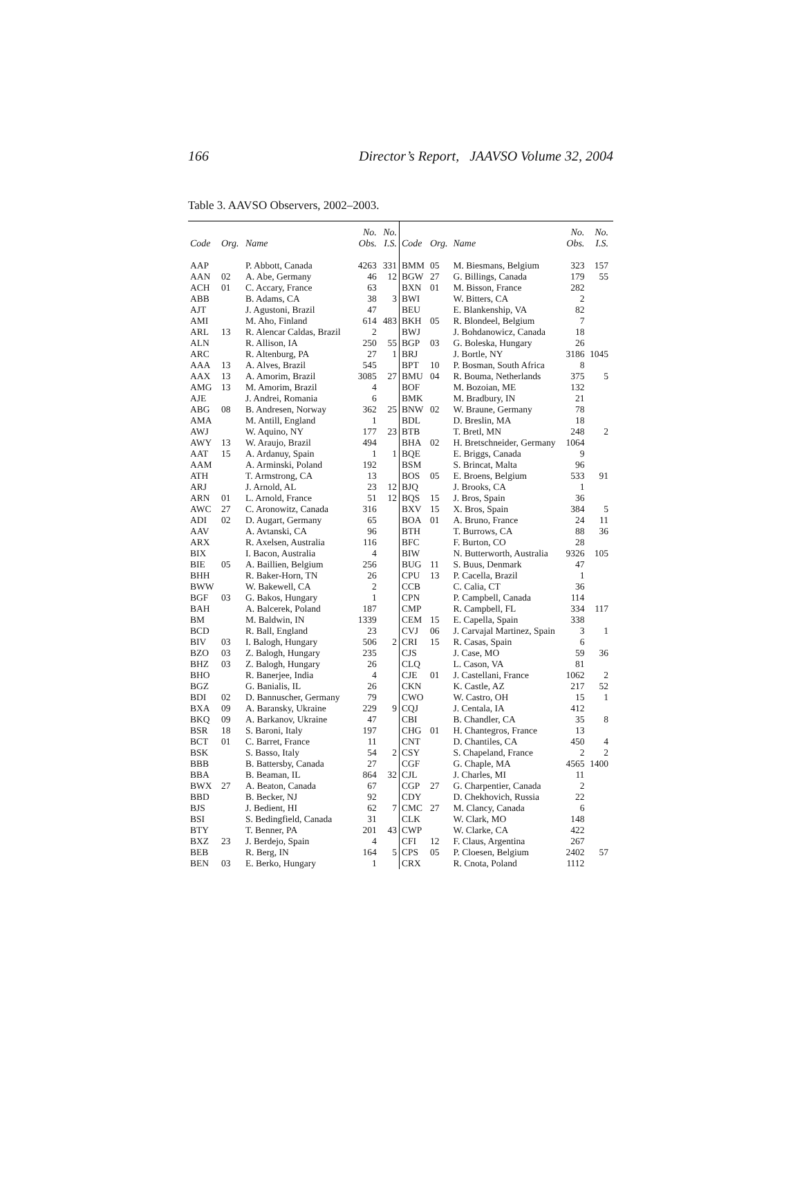166 Director’s Report, JAAVSO Volume 32, 2004
Table 3. AAVSO Observers, 2002–2003.
| Code | Org. | Name | No. Obs. | No. I.S. |
| --- | --- | --- | --- | --- |
| AAP | | P. Abbott, Canada | 4263 | 331 |
| AAN | 02 | A. Abe, Germany | 46 | 12 |
| ACH | 01 | C. Accary, France | 63 | |
| ABB | | B. Adams, CA | 38 | 3 |
| AJT | | J. Agustoni, Brazil | 47 | |
| AMI | | M. Aho, Finland | 614 | 483 |
| ARL | 13 | R. Alencar Caldas, Brazil | 2 | |
| ALN | | R. Allison, IA | 250 | 55 |
| ARC | | R. Altenburg, PA | 27 | 1 |
| AAA | 13 | A. Alves, Brazil | 545 | |
| AAX | 13 | A. Amorim, Brazil | 3085 | 27 |
| AMG | 13 | M. Amorim, Brazil | 4 | |
| AJE | | J. Andrei, Romania | 6 | |
| ABG | 08 | B. Andresen, Norway | 362 | 25 |
| AMA | | M. Antill, England | 1 | |
| AWJ | | W. Aquino, NY | 177 | 23 |
| AWY | 13 | W. Araujo, Brazil | 494 | |
| AAT | 15 | A. Ardanuy, Spain | 1 | 1 |
| AAM | | A. Arminski, Poland | 192 | |
| ATH | | T. Armstrong, CA | 13 | |
| ARJ | | J. Arnold, AL | 23 | 12 |
| ARN | 01 | L. Arnold, France | 51 | 12 |
| AWC | 27 | C. Aronowitz, Canada | 316 | |
| ADI | 02 | D. Augart, Germany | 65 | |
| AAV | | A. Avtanski, CA | 96 | |
| ARX | | R. Axelsen, Australia | 116 | |
| BIX | | I. Bacon, Australia | 4 | |
| BIE | 05 | A. Baillien, Belgium | 256 | |
| BHH | | R. Baker-Horn, TN | 26 | |
| BWW | | W. Bakewell, CA | 2 | |
| BGF | 03 | G. Bakos, Hungary | 1 | |
| BAH | | A. Balcerek, Poland | 187 | |
| BM | | M. Baldwin, IN | 1339 | |
| BCD | | R. Ball, England | 23 | |
| BIV | 03 | I. Balogh, Hungary | 506 | 2 |
| BZO | 03 | Z. Balogh, Hungary | 235 | |
| BHZ | 03 | Z. Balogh, Hungary | 26 | |
| BHO | | R. Banerjee, India | 4 | |
| BGZ | | G. Banialis, IL | 26 | |
| BDI | 02 | D. Bannuscher, Germany | 79 | |
| BXA | 09 | A. Baransky, Ukraine | 229 | 9 |
| BKQ | 09 | A. Barkanov, Ukraine | 47 | |
| BSR | 18 | S. Baroni, Italy | 197 | |
| BCT | 01 | C. Barret, France | 11 | |
| BSK | | S. Basso, Italy | 54 | 2 |
| BBB | | B. Battersby, Canada | 27 | |
| BBA | | B. Beaman, IL | 864 | 32 |
| BWX | 27 | A. Beaton, Canada | 67 | |
| BBD | | B. Becker, NJ | 92 | |
| BJS | | J. Bedient, HI | 62 | 7 |
| BSI | | S. Bedingfield, Canada | 31 | |
| BTY | | T. Benner, PA | 201 | 43 |
| BXZ | 23 | J. Berdejo, Spain | 4 | |
| BEB | | R. Berg, IN | 164 | 5 |
| BEN | 03 | E. Berko, Hungary | 1 | |
| Code | Org. | Name | No. Obs. | No. I.S. |
| --- | --- | --- | --- | --- |
| BMM | 05 | M. Biesmans, Belgium | 323 | 157 |
| BGW | 27 | G. Billings, Canada | 179 | 55 |
| BXN | 01 | M. Bisson, France | 282 | |
| BWI | | W. Bitters, CA | 2 | |
| BEU | | E. Blankenship, VA | 82 | |
| BKH | 05 | R. Blondeel, Belgium | 7 | |
| BWJ | | J. Bohdanowicz, Canada | 18 | |
| BGP | 03 | G. Boleska, Hungary | 26 | |
| BRJ | | J. Bortle, NY | 3186 | 1045 |
| BPT | 10 | P. Bosman, South Africa | 8 | |
| BMU | 04 | R. Bouma, Netherlands | 375 | 5 |
| BOF | | M. Bozoian, ME | 132 | |
| BMK | | M. Bradbury, IN | 21 | |
| BNW | 02 | W. Braune, Germany | 78 | |
| BDL | | D. Breslin, MA | 18 | |
| BTB | | T. Bretl, MN | 248 | 2 |
| BHA | 02 | H. Bretschneider, Germany | 1064 | |
| BQE | | E. Briggs, Canada | 9 | |
| BSM | | S. Brincat, Malta | 96 | |
| BOS | 05 | E. Broens, Belgium | 533 | 91 |
| BJQ | | J. Brooks, CA | 1 | |
| BQS | 15 | J. Bros, Spain | 36 | |
| BXV | 15 | X. Bros, Spain | 384 | 5 |
| BOA | 01 | A. Bruno, France | 24 | 11 |
| BTH | | T. Burrows, CA | 88 | 36 |
| BFC | | F. Burton, CO | 28 | |
| BIW | | N. Butterworth, Australia | 9326 | 105 |
| BUG | 11 | S. Buus, Denmark | 47 | |
| CPU | 13 | P. Cacella, Brazil | 1 | |
| CCB | | C. Calia, CT | 36 | |
| CPN | | P. Campbell, Canada | 114 | |
| CMP | | R. Campbell, FL | 334 | 117 |
| CEM | 15 | E. Capella, Spain | 338 | |
| CVJ | 06 | J. Carvajal Martinez, Spain | 3 | 1 |
| CRI | 15 | R. Casas, Spain | 6 | |
| CJS | | J. Case, MO | 59 | 36 |
| CLQ | | L. Cason, VA | 81 | |
| CJE | 01 | J. Castellani, France | 1062 | 2 |
| CKN | | K. Castle, AZ | 217 | 52 |
| CWO | | W. Castro, OH | 15 | 1 |
| CQJ | | J. Centala, IA | 412 | |
| CBI | | B. Chandler, CA | 35 | 8 |
| CHG | 01 | H. Chantegros, France | 13 | |
| CNT | | D. Chantiles, CA | 450 | 4 |
| CSY | | S. Chapeland, France | 2 | 2 |
| CGF | | G. Chaple, MA | 4565 | 1400 |
| CJL | | J. Charles, MI | 11 | |
| CGP | 27 | G. Charpentier, Canada | 2 | |
| CDY | | D. Chekhovich, Russia | 22 | |
| CMC | 27 | M. Clancy, Canada | 6 | |
| CLK | | W. Clark, MO | 148 | |
| CWP | | W. Clarke, CA | 422 | |
| CFI | 12 | F. Claus, Argentina | 267 | |
| CPS | 05 | P. Cloesen, Belgium | 2402 | 57 |
| CRX | | R. Cnota, Poland | 1112 | |